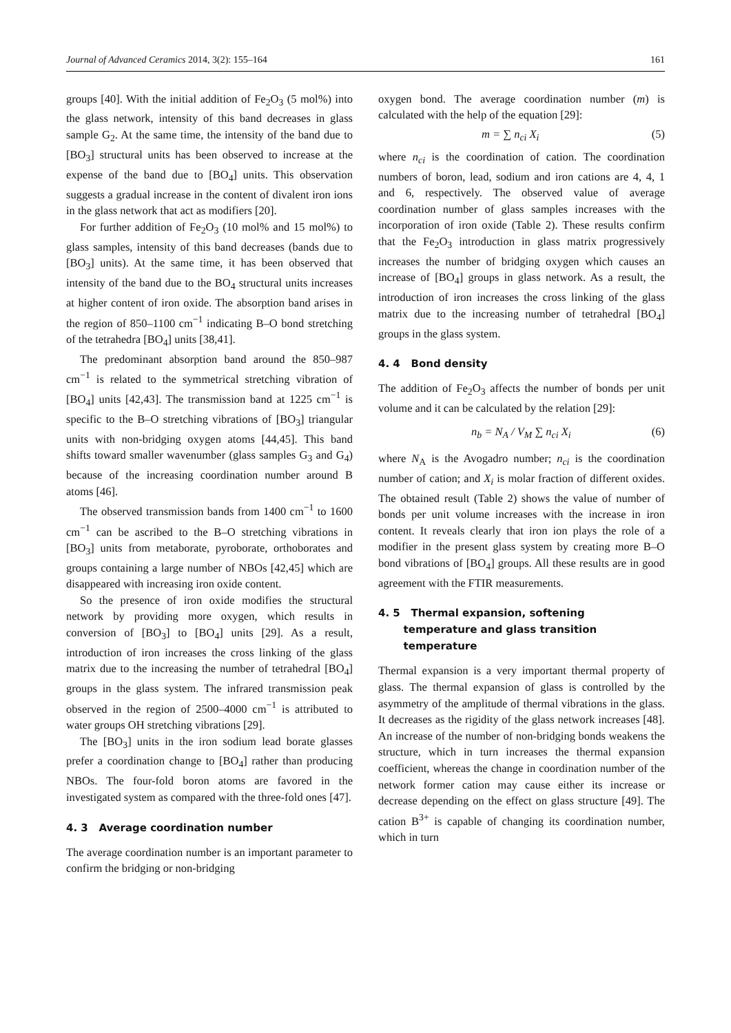Journal of Advanced Ceramics 2014, 3(2): 155–164 161
groups [40]. With the initial addition of Fe<sub>2</sub>O<sub>3</sub> (5 mol%) into the glass network, intensity of this band decreases in glass sample G<sub>2</sub>. At the same time, the intensity of the band due to [BO<sub>3</sub>] structural units has been observed to increase at the expense of the band due to [BO<sub>4</sub>] units. This observation suggests a gradual increase in the content of divalent iron ions in the glass network that act as modifiers [20].
For further addition of Fe<sub>2</sub>O<sub>3</sub> (10 mol% and 15 mol%) to glass samples, intensity of this band decreases (bands due to [BO<sub>3</sub>] units). At the same time, it has been observed that intensity of the band due to the BO<sub>4</sub> structural units increases at higher content of iron oxide. The absorption band arises in the region of 850–1100 cm<sup>−1</sup> indicating B–O bond stretching of the tetrahedra [BO<sub>4</sub>] units [38,41].
The predominant absorption band around the 850–987 cm<sup>−1</sup> is related to the symmetrical stretching vibration of [BO<sub>4</sub>] units [42,43]. The transmission band at 1225 cm<sup>−1</sup> is specific to the B–O stretching vibrations of [BO<sub>3</sub>] triangular units with non-bridging oxygen atoms [44,45]. This band shifts toward smaller wavenumber (glass samples G<sub>3</sub> and G<sub>4</sub>) because of the increasing coordination number around B atoms [46].
The observed transmission bands from 1400 cm<sup>−1</sup> to 1600 cm<sup>−1</sup> can be ascribed to the B–O stretching vibrations in [BO<sub>3</sub>] units from metaborate, pyroborate, orthoborates and groups containing a large number of NBOs [42,45] which are disappeared with increasing iron oxide content.
So the presence of iron oxide modifies the structural network by providing more oxygen, which results in conversion of [BO<sub>3</sub>] to [BO<sub>4</sub>] units [29]. As a result, introduction of iron increases the cross linking of the glass matrix due to the increasing the number of tetrahedral [BO<sub>4</sub>] groups in the glass system. The infrared transmission peak observed in the region of 2500–4000 cm<sup>−1</sup> is attributed to water groups OH stretching vibrations [29].
The [BO<sub>3</sub>] units in the iron sodium lead borate glasses prefer a coordination change to [BO<sub>4</sub>] rather than producing NBOs. The four-fold boron atoms are favored in the investigated system as compared with the three-fold ones [47].
4. 3 Average coordination number
The average coordination number is an important parameter to confirm the bridging or non-bridging
oxygen bond. The average coordination number (m) is calculated with the help of the equation [29]:
m = ∑ n<sub>ci</sub> X<sub>i</sub> (5)
where n<sub>ci</sub> is the coordination of cation. The coordination numbers of boron, lead, sodium and iron cations are 4, 4, 1 and 6, respectively. The observed value of average coordination number of glass samples increases with the incorporation of iron oxide (Table 2). These results confirm that the Fe<sub>2</sub>O<sub>3</sub> introduction in glass matrix progressively increases the number of bridging oxygen which causes an increase of [BO<sub>4</sub>] groups in glass network. As a result, the introduction of iron increases the cross linking of the glass matrix due to the increasing number of tetrahedral [BO<sub>4</sub>] groups in the glass system.
4. 4 Bond density
The addition of Fe<sub>2</sub>O<sub>3</sub> affects the number of bonds per unit volume and it can be calculated by the relation [29]:
n<sub>b</sub> = N<sub>A</sub> / V<sub>M</sub> ∑ n<sub>ci</sub> X<sub>i</sub> (6)
where N<sub>A</sub> is the Avogadro number; n<sub>ci</sub> is the coordination number of cation; and X<sub>i</sub> is molar fraction of different oxides. The obtained result (Table 2) shows the value of number of bonds per unit volume increases with the increase in iron content. It reveals clearly that iron ion plays the role of a modifier in the present glass system by creating more B–O bond vibrations of [BO<sub>4</sub>] groups. All these results are in good agreement with the FTIR measurements.
4. 5 Thermal expansion, softening
temperature and glass transition
temperature
Thermal expansion is a very important thermal property of glass. The thermal expansion of glass is controlled by the asymmetry of the amplitude of thermal vibrations in the glass. It decreases as the rigidity of the glass network increases [48]. An increase of the number of non-bridging bonds weakens the structure, which in turn increases the thermal expansion coefficient, whereas the change in coordination number of the network former cation may cause either its increase or decrease depending on the effect on glass structure [49]. The cation B<sup>3+</sup> is capable of changing its coordination number, which in turn